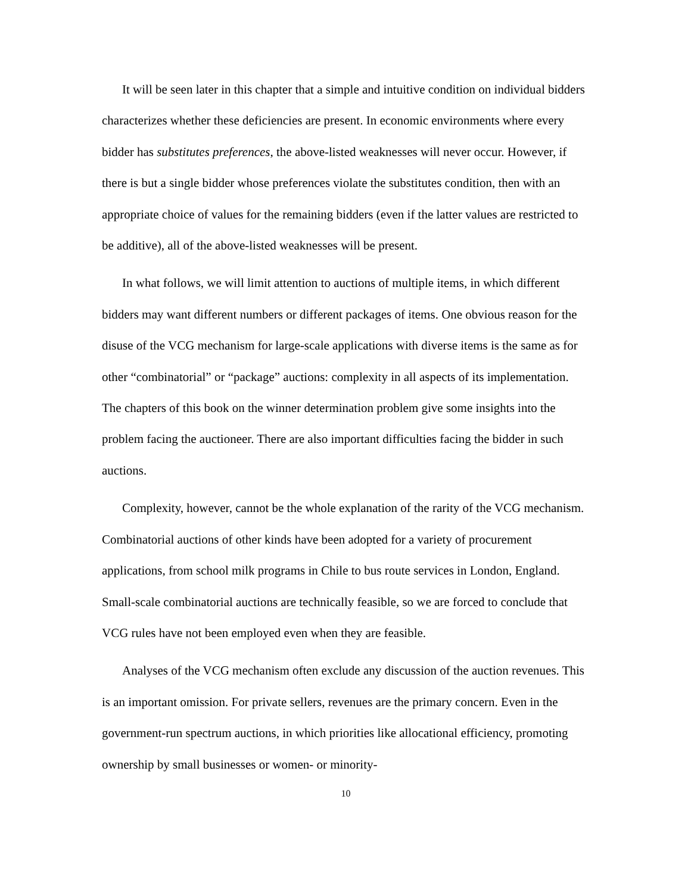It will be seen later in this chapter that a simple and intuitive condition on individual bidders characterizes whether these deficiencies are present. In economic environments where every bidder has substitutes preferences, the above-listed weaknesses will never occur. However, if there is but a single bidder whose preferences violate the substitutes condition, then with an appropriate choice of values for the remaining bidders (even if the latter values are restricted to be additive), all of the above-listed weaknesses will be present.
In what follows, we will limit attention to auctions of multiple items, in which different bidders may want different numbers or different packages of items. One obvious reason for the disuse of the VCG mechanism for large-scale applications with diverse items is the same as for other “combinatorial” or “package” auctions: complexity in all aspects of its implementation. The chapters of this book on the winner determination problem give some insights into the problem facing the auctioneer. There are also important difficulties facing the bidder in such auctions.
Complexity, however, cannot be the whole explanation of the rarity of the VCG mechanism. Combinatorial auctions of other kinds have been adopted for a variety of procurement applications, from school milk programs in Chile to bus route services in London, England. Small-scale combinatorial auctions are technically feasible, so we are forced to conclude that VCG rules have not been employed even when they are feasible.
Analyses of the VCG mechanism often exclude any discussion of the auction revenues. This is an important omission. For private sellers, revenues are the primary concern. Even in the government-run spectrum auctions, in which priorities like allocational efficiency, promoting ownership by small businesses or women- or minority-
10